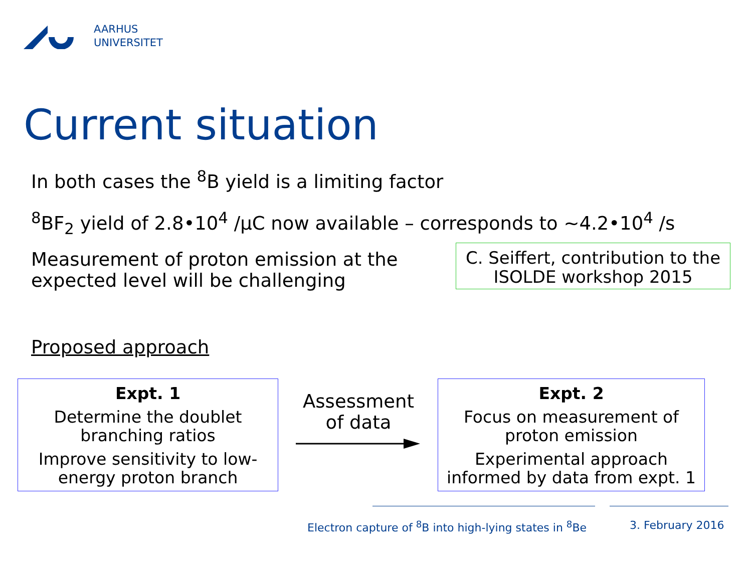AARHUS
UNIVERSITET
Current situation
In both cases the <sup>8</sup>B yield is a limiting factor
<sup>8</sup>BF<sub>2</sub> yield of 2.8•10<sup>4</sup> /μC now available – corresponds to ~4.2•10<sup>4</sup> /s
Measurement of proton emission at the
expected level will be challenging
C. Seiffert, contribution to the
ISOLDE workshop 2015
Proposed approach
Expt. 1
Determine the doublet
branching ratios
Improve sensitivity to low-
energy proton branch
Assessment
of data
Expt. 2
Focus on measurement of
proton emission
Experimental approach
informed by data from expt. 1
Electron capture of <sup>8</sup>B into high-lying states in <sup>8</sup>Be
3. February 2016